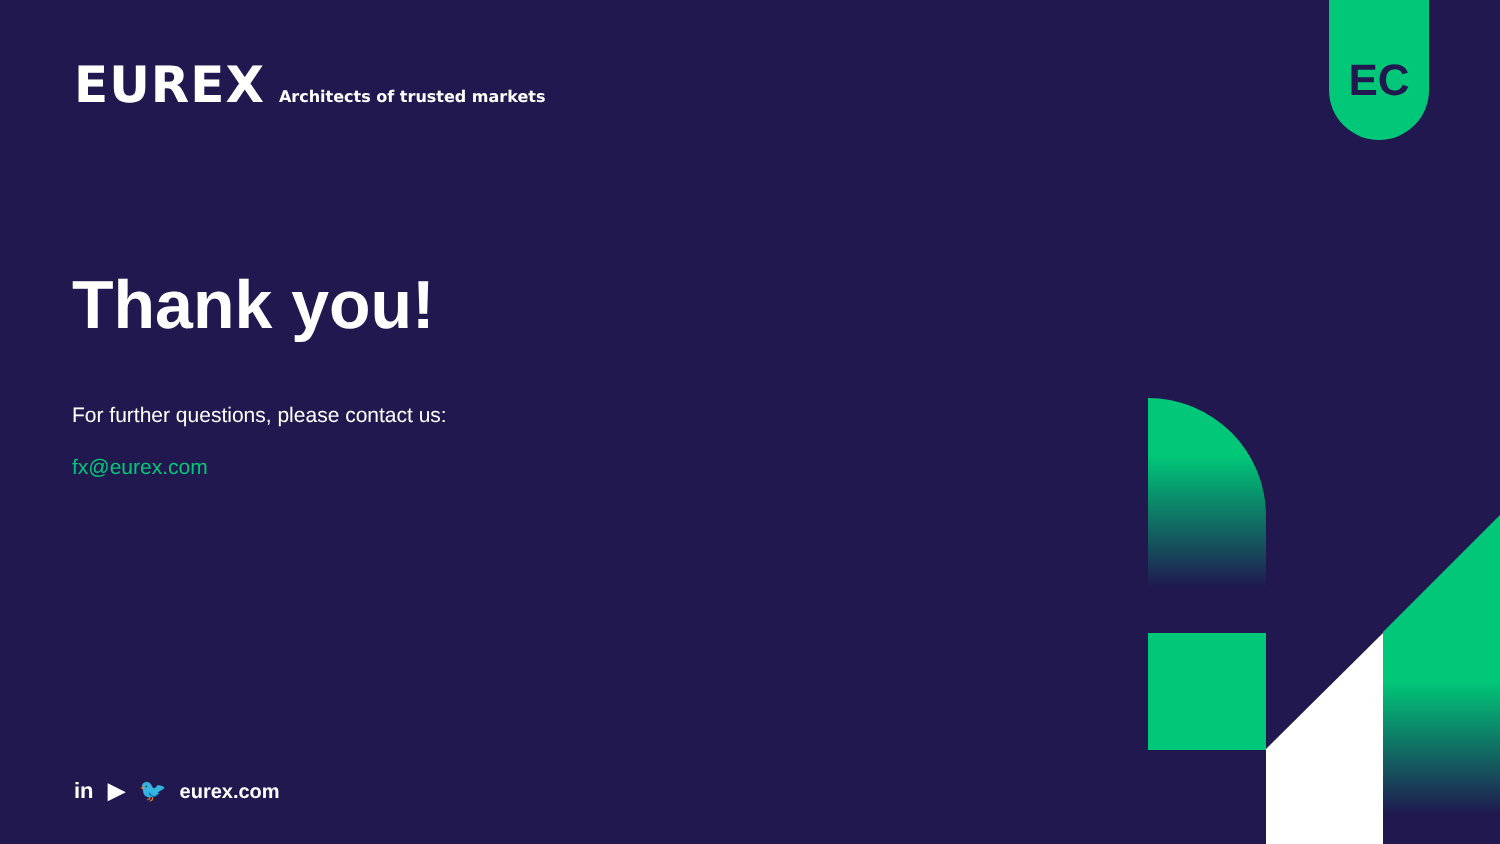EUREX Architects of trusted markets
EC
Thank you!
For further questions, please contact us:
fx@eurex.com
in ▶ 🐦 eurex.com